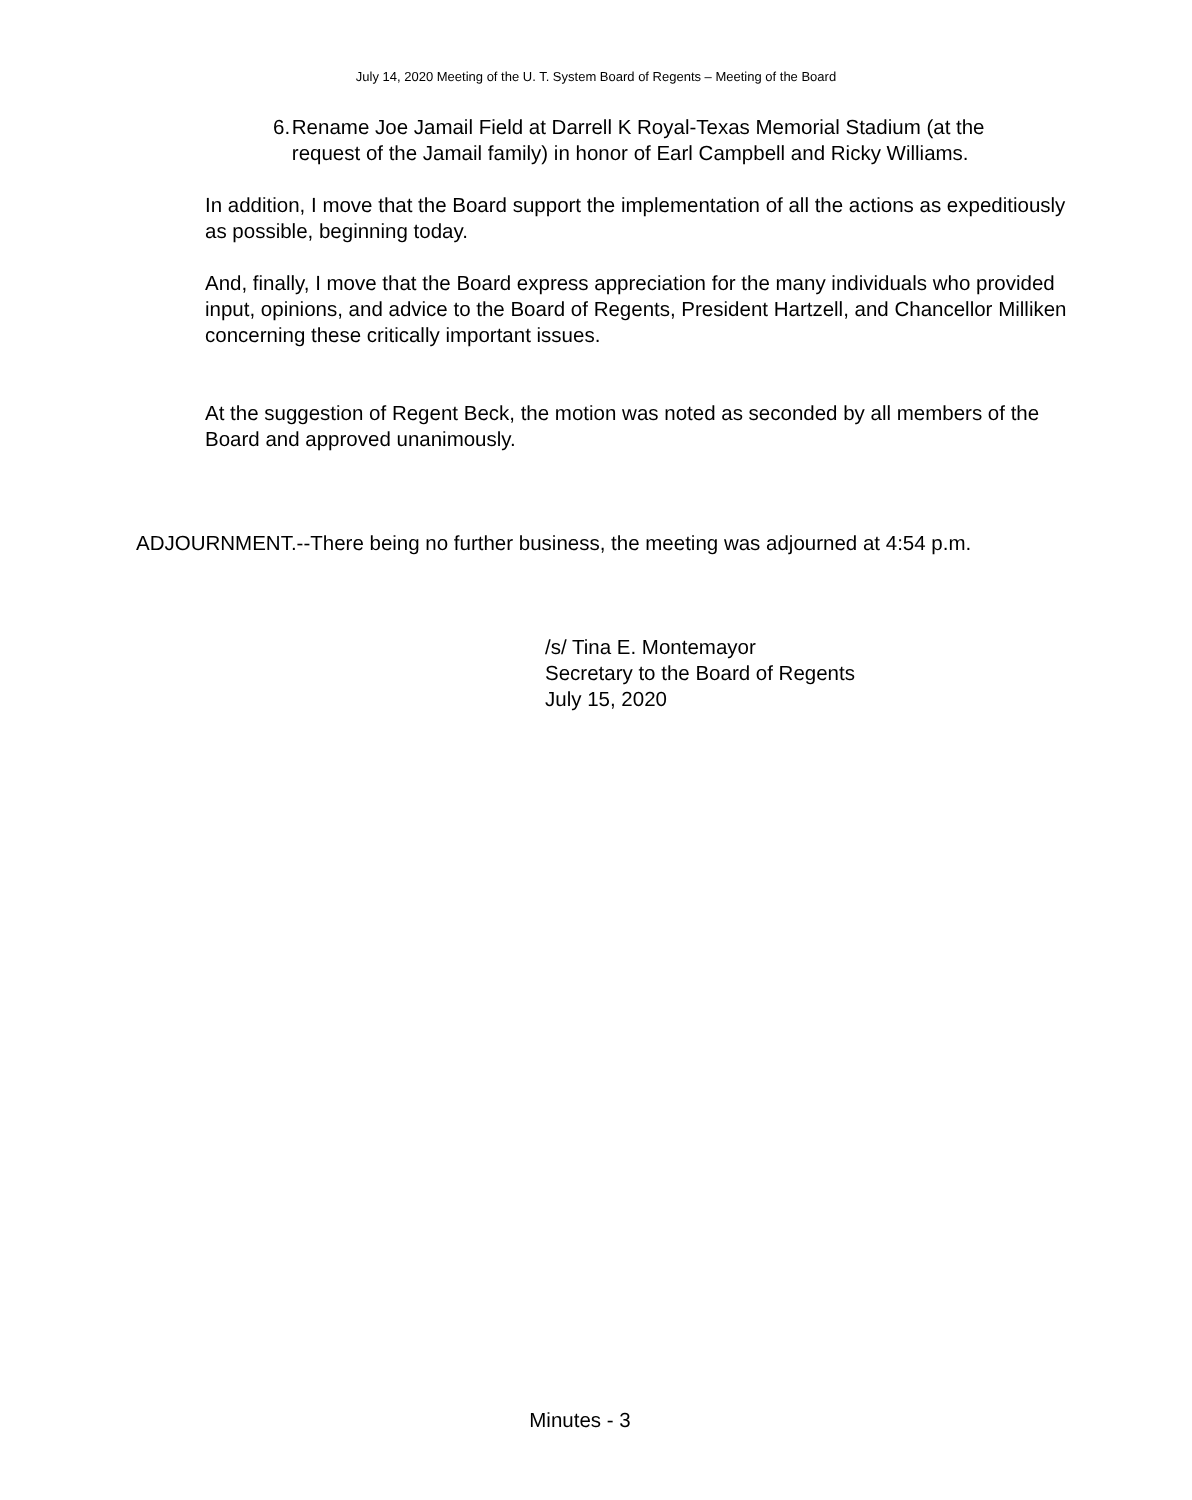July 14, 2020 Meeting of the U. T. System Board of Regents – Meeting of the Board
6. Rename Joe Jamail Field at Darrell K Royal-Texas Memorial Stadium (at the request of the Jamail family) in honor of Earl Campbell and Ricky Williams.
In addition, I move that the Board support the implementation of all the actions as expeditiously as possible, beginning today.
And, finally, I move that the Board express appreciation for the many individuals who provided input, opinions, and advice to the Board of Regents, President Hartzell, and Chancellor Milliken concerning these critically important issues.
At the suggestion of Regent Beck, the motion was noted as seconded by all members of the Board and approved unanimously.
ADJOURNMENT.--There being no further business, the meeting was adjourned at 4:54 p.m.
/s/ Tina E. Montemayor
Secretary to the Board of Regents
July 15, 2020
Minutes - 3